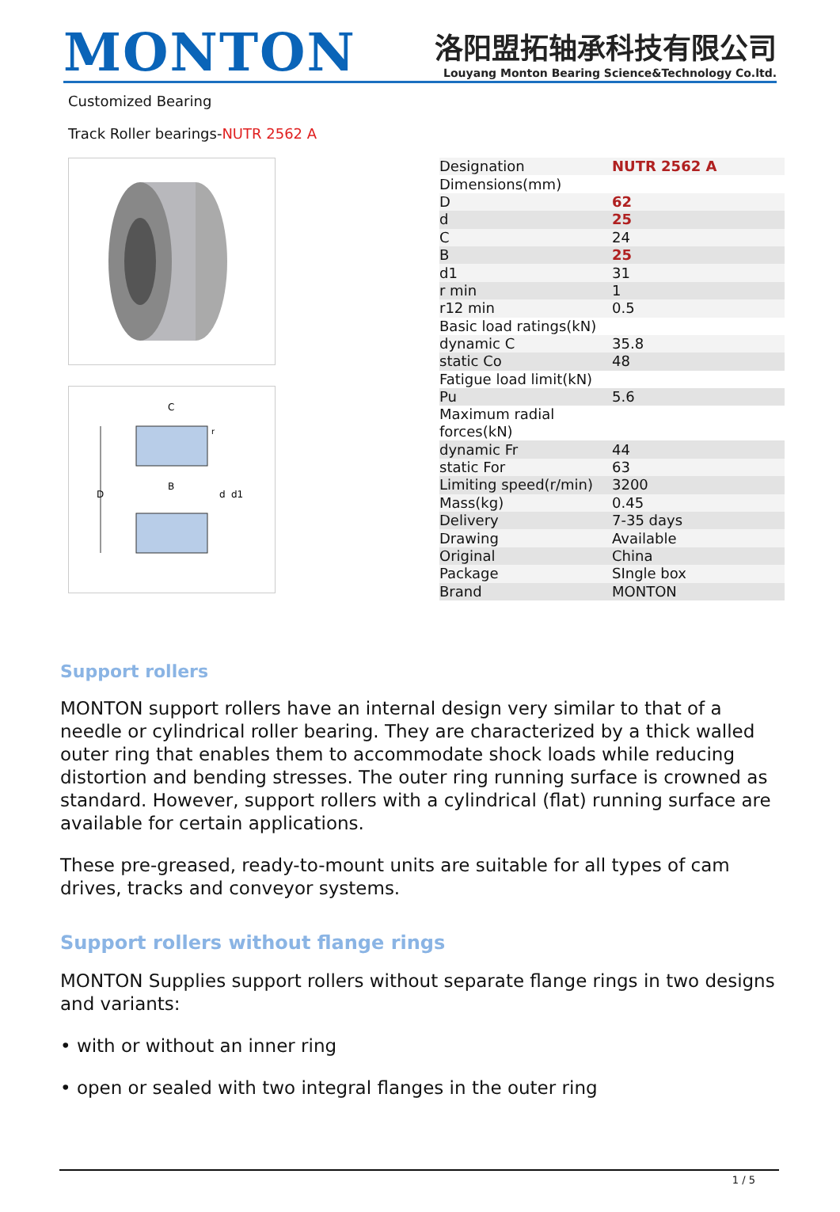MONTON
洛阳盟拓轴承科技有限公司
Louyang Monton Bearing Science&Technology Co.ltd.
Customized Bearing
Track Roller bearings-NUTR 2562 A
D
C
B
d
d1
r
| Designation | NUTR 2562 A |
| Dimensions(mm) | |
| D | 62 |
| d | 25 |
| C | 24 |
| B | 25 |
| d1 | 31 |
| r min | 1 |
| r12 min | 0.5 |
| Basic load ratings(kN) | |
| dynamic C | 35.8 |
| static Co | 48 |
| Fatigue load limit(kN) | |
| Pu | 5.6 |
| Maximum radial forces(kN) | |
| dynamic Fr | 44 |
| static For | 63 |
| Limiting speed(r/min) | 3200 |
| Mass(kg) | 0.45 |
| Delivery | 7-35 days |
| Drawing | Available |
| Original | China |
| Package | SIngle box |
| Brand | MONTON |
Support rollers
MONTON support rollers have an internal design very similar to that of a needle or cylindrical roller bearing. They are characterized by a thick walled outer ring that enables them to accommodate shock loads while reducing distortion and bending stresses. The outer ring running surface is crowned as standard. However, support rollers with a cylindrical (flat) running surface are available for certain applications.
These pre-greased, ready-to-mount units are suitable for all types of cam drives, tracks and conveyor systems.
Support rollers without flange rings
MONTON Supplies support rollers without separate flange rings in two designs and variants:
• with or without an inner ring
• open or sealed with two integral flanges in the outer ring
1 / 5